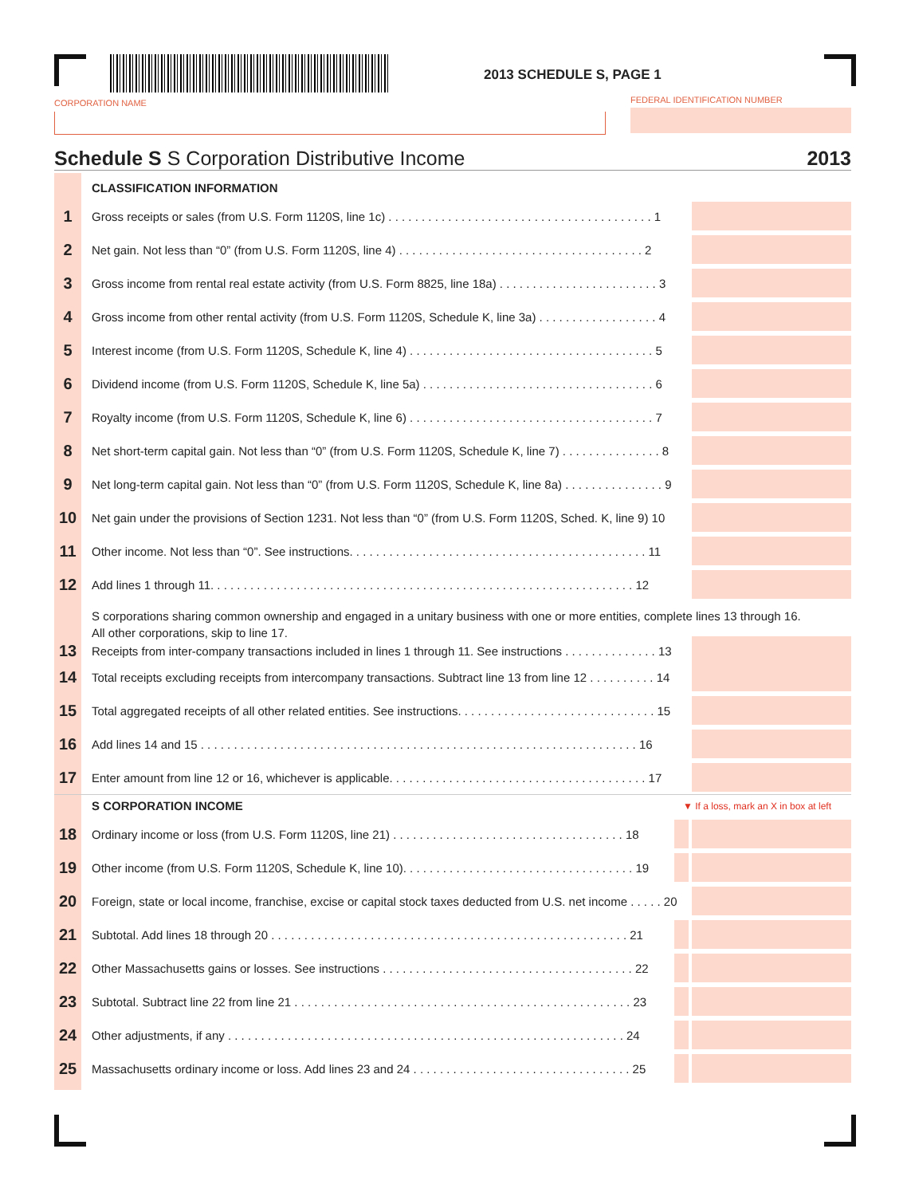2013 SCHEDULE S, PAGE 1
CORPORATION NAME FEDERAL IDENTIFICATION NUMBER
Schedule S S Corporation Distributive Income 2013
CLASSIFICATION INFORMATION
1 Gross receipts or sales (from U.S. Form 1120S, line 1c) . . . . . . . . . . . . . . . . . . . . . . . . . . . . . . . . . . . . . . . . 1
2 Net gain. Not less than “0” (from U.S. Form 1120S, line 4) . . . . . . . . . . . . . . . . . . . . . . . . . . . . . . . . . . . . . 2
3 Gross income from rental real estate activity (from U.S. Form 8825, line 18a) . . . . . . . . . . . . . . . . . . . . . . . . 3
4 Gross income from other rental activity (from U.S. Form 1120S, Schedule K, line 3a) . . . . . . . . . . . . . . . . . . 4
5 Interest income (from U.S. Form 1120S, Schedule K, line 4) . . . . . . . . . . . . . . . . . . . . . . . . . . . . . . . . . . . . . 5
6 Dividend income (from U.S. Form 1120S, Schedule K, line 5a) . . . . . . . . . . . . . . . . . . . . . . . . . . . . . . . . . . . 6
7 Royalty income (from U.S. Form 1120S, Schedule K, line 6) . . . . . . . . . . . . . . . . . . . . . . . . . . . . . . . . . . . . . 7
8 Net short-term capital gain. Not less than “0” (from U.S. Form 1120S, Schedule K, line 7) . . . . . . . . . . . . . . . 8
9 Net long-term capital gain. Not less than “0” (from U.S. Form 1120S, Schedule K, line 8a) . . . . . . . . . . . . . . . 9
10 Net gain under the provisions of Section 1231. Not less than “0” (from U.S. Form 1120S, Sched. K, line 9) 10
11 Other income. Not less than “0”. See instructions. . . . . . . . . . . . . . . . . . . . . . . . . . . . . . . . . . . . . . . . . . . . . 11
12 Add lines 1 through 11. . . . . . . . . . . . . . . . . . . . . . . . . . . . . . . . . . . . . . . . . . . . . . . . . . . . . . . . . . . . . . . . 12
S corporations sharing common ownership and engaged in a unitary business with one or more entities, complete lines 13 through 16.
All other corporations, skip to line 17.
13 Receipts from inter-company transactions included in lines 1 through 11. See instructions . . . . . . . . . . . . . . 13
14 Total receipts excluding receipts from intercompany transactions. Subtract line 13 from line 12 . . . . . . . . . . 14
15 Total aggregated receipts of all other related entities. See instructions. . . . . . . . . . . . . . . . . . . . . . . . . . . . . . 15
16 Add lines 14 and 15 . . . . . . . . . . . . . . . . . . . . . . . . . . . . . . . . . . . . . . . . . . . . . . . . . . . . . . . . . . . . . . . . . . 16
17 Enter amount from line 12 or 16, whichever is applicable. . . . . . . . . . . . . . . . . . . . . . . . . . . . . . . . . . . . . . . 17
S CORPORATION INCOME ▼ If a loss, mark an X in box at left
18 Ordinary income or loss (from U.S. Form 1120S, line 21) . . . . . . . . . . . . . . . . . . . . . . . . . . . . . . . . . . . 18
19 Other income (from U.S. Form 1120S, Schedule K, line 10). . . . . . . . . . . . . . . . . . . . . . . . . . . . . . . . . . . 19
20 Foreign, state or local income, franchise, excise or capital stock taxes deducted from U.S. net income . . . . . 20
21 Subtotal. Add lines 18 through 20 . . . . . . . . . . . . . . . . . . . . . . . . . . . . . . . . . . . . . . . . . . . . . . . . . . . . . . 21
22 Other Massachusetts gains or losses. See instructions . . . . . . . . . . . . . . . . . . . . . . . . . . . . . . . . . . . . . . 22
23 Subtotal. Subtract line 22 from line 21 . . . . . . . . . . . . . . . . . . . . . . . . . . . . . . . . . . . . . . . . . . . . . . . . . . . 23
24 Other adjustments, if any . . . . . . . . . . . . . . . . . . . . . . . . . . . . . . . . . . . . . . . . . . . . . . . . . . . . . . . . . . . . 24
25 Massachusetts ordinary income or loss. Add lines 23 and 24 . . . . . . . . . . . . . . . . . . . . . . . . . . . . . . . . . 25